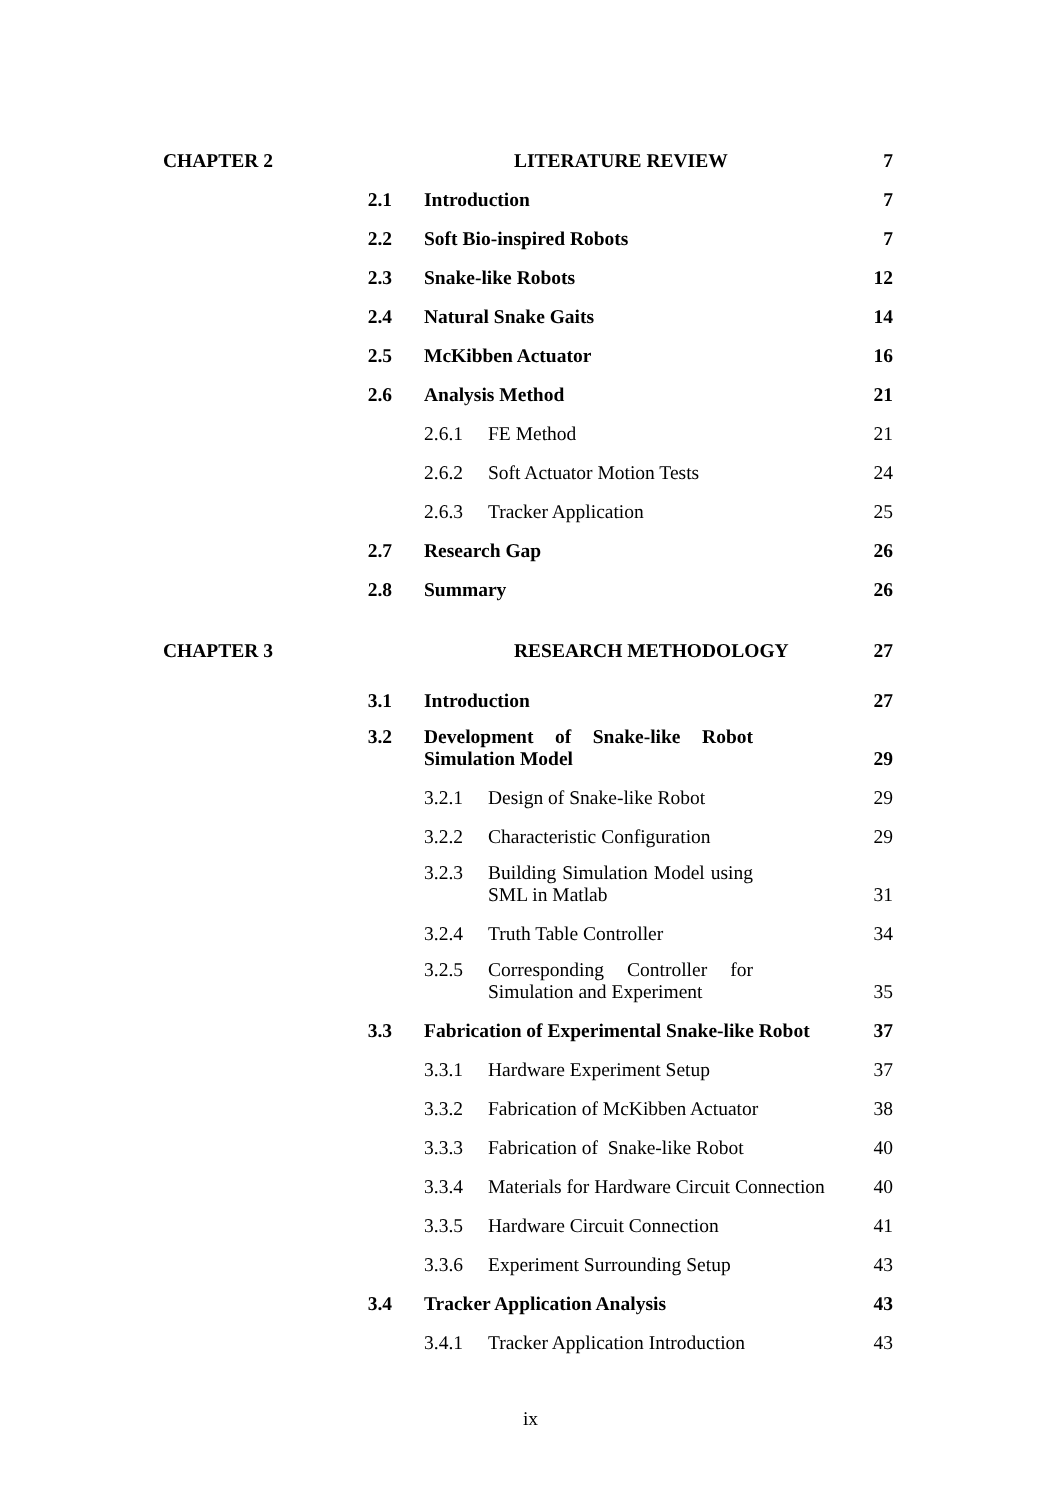| CHAPTER 2 | | LITERATURE REVIEW | | 7 |
| | 2.1 | Introduction | | 7 |
| | 2.2 | Soft Bio-inspired Robots | | 7 |
| | 2.3 | Snake-like Robots | | 12 |
| | 2.4 | Natural Snake Gaits | | 14 |
| | 2.5 | McKibben Actuator | | 16 |
| | 2.6 | Analysis Method | | 21 |
| | | 2.6.1 | FE Method | 21 |
| | | 2.6.2 | Soft Actuator Motion Tests | 24 |
| | | 2.6.3 | Tracker Application | 25 |
| | 2.7 | Research Gap | | 26 |
| | 2.8 | Summary | | 26 |
| CHAPTER 3 | | RESEARCH METHODOLOGY | | 27 |
| | 3.1 | Introduction | | 27 |
| | 3.2 | Development of Snake-like Robot Simulation Model | | 29 |
| | | 3.2.1 | Design of Snake-like Robot | 29 |
| | | 3.2.2 | Characteristic Configuration | 29 |
| | | 3.2.3 | Building Simulation Model using SML in Matlab | 31 |
| | | 3.2.4 | Truth Table Controller | 34 |
| | | 3.2.5 | Corresponding Controller for Simulation and Experiment | 35 |
| | 3.3 | Fabrication of Experimental Snake-like Robot | | 37 |
| | | 3.3.1 | Hardware Experiment Setup | 37 |
| | | 3.3.2 | Fabrication of McKibben Actuator | 38 |
| | | 3.3.3 | Fabrication of Snake-like Robot | 40 |
| | | 3.3.4 | Materials for Hardware Circuit Connection | 40 |
| | | 3.3.5 | Hardware Circuit Connection | 41 |
| | | 3.3.6 | Experiment Surrounding Setup | 43 |
| | 3.4 | Tracker Application Analysis | | 43 |
| | | 3.4.1 | Tracker Application Introduction | 43 |
ix